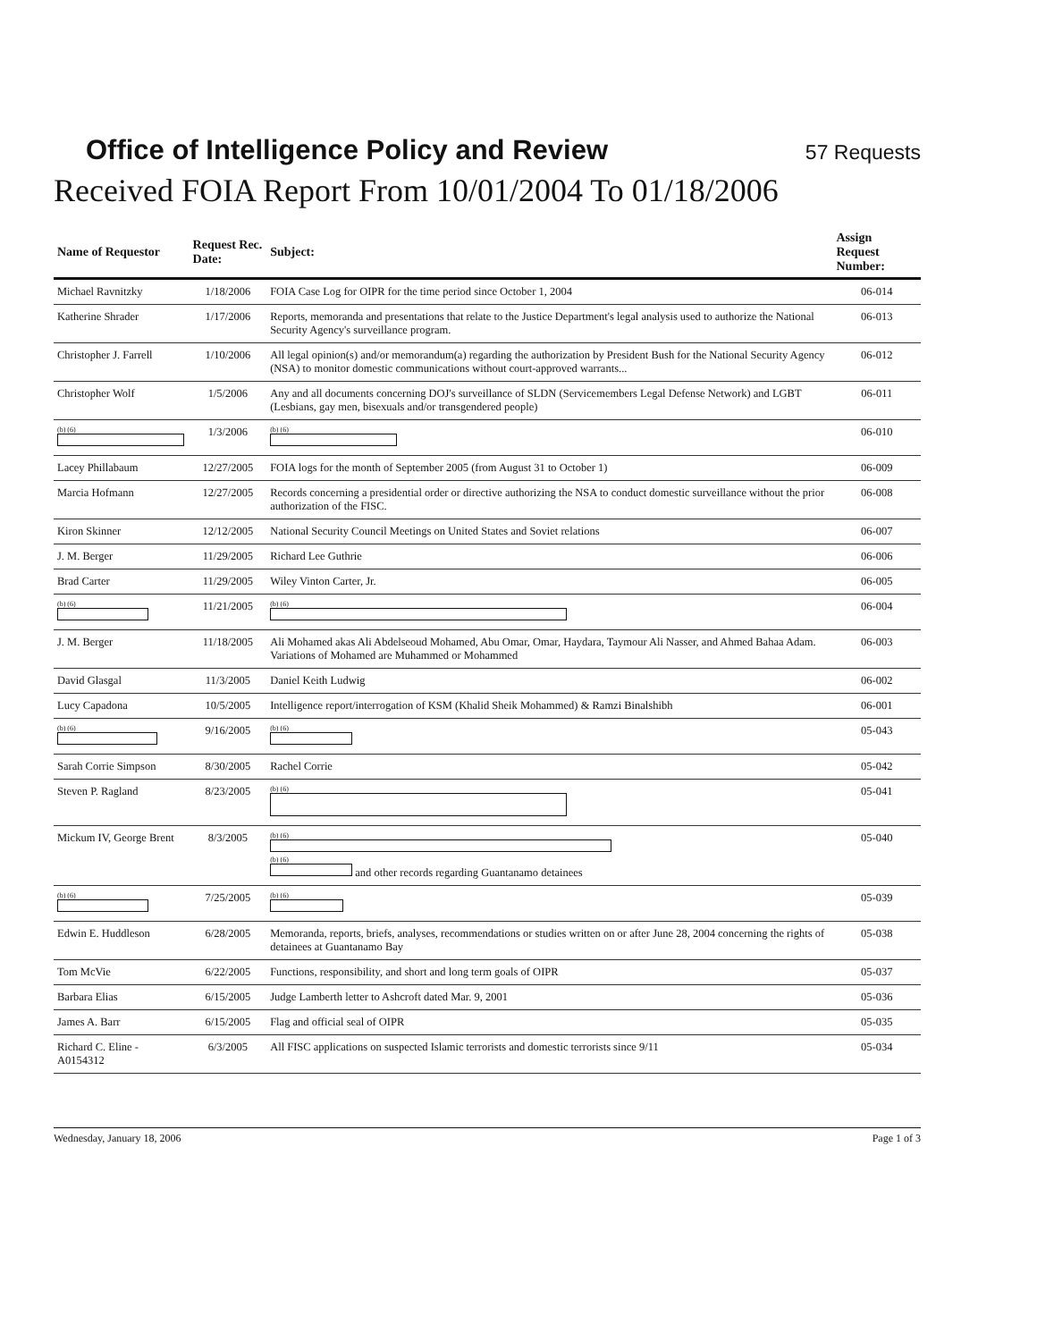Office of Intelligence Policy and Review 57 Requests
Received FOIA Report From 10/01/2004 To 01/18/2006
| Name of Requestor | Request Rec. Date: | Subject: | Assign Request Number: |
| --- | --- | --- | --- |
| Michael Ravnitzky | 1/18/2006 | FOIA Case Log for OIPR for the time period since October 1, 2004 | 06-014 |
| Katherine Shrader | 1/17/2006 | Reports, memoranda and presentations that relate to the Justice Department's legal analysis used to authorize the National Security Agency's surveillance program. | 06-013 |
| Christopher J. Farrell | 1/10/2006 | All legal opinion(s) and/or memorandum(a) regarding the authorization by President Bush for the National Security Agency (NSA) to monitor domestic communications without court-approved warrants... | 06-012 |
| Christopher Wolf | 1/5/2006 | Any and all documents concerning DOJ's surveillance of SLDN (Servicemembers Legal Defense Network) and LGBT (Lesbians, gay men, bisexuals and/or transgendered people) | 06-011 |
| (b) (6) | 1/3/2006 | (b) (6) | 06-010 |
| Lacey Phillabaum | 12/27/2005 | FOIA logs for the month of September 2005 (from August 31 to October 1) | 06-009 |
| Marcia Hofmann | 12/27/2005 | Records concerning a presidential order or directive authorizing the NSA to conduct domestic surveillance without the prior authorization of the FISC. | 06-008 |
| Kiron Skinner | 12/12/2005 | National Security Council Meetings on United States and Soviet relations | 06-007 |
| J. M. Berger | 11/29/2005 | Richard Lee Guthrie | 06-006 |
| Brad Carter | 11/29/2005 | Wiley Vinton Carter, Jr. | 06-005 |
| (b) (6) | 11/21/2005 | (b) (6) | 06-004 |
| J. M. Berger | 11/18/2005 | Ali Mohamed akas Ali Abdelseoud Mohamed, Abu Omar, Omar, Haydara, Taymour Ali Nasser, and Ahmed Bahaa Adam. Variations of Mohamed are Muhammed or Mohammed | 06-003 |
| David Glasgal | 11/3/2005 | Daniel Keith Ludwig | 06-002 |
| Lucy Capadona | 10/5/2005 | Intelligence report/interrogation of KSM (Khalid Sheik Mohammed) & Ramzi Binalshibh | 06-001 |
| (b) (6) | 9/16/2005 | (b) (6) | 05-043 |
| Sarah Corrie Simpson | 8/30/2005 | Rachel Corrie | 05-042 |
| Steven P. Ragland | 8/23/2005 | (b) (6) | 05-041 |
| Mickum IV, George Brent | 8/3/2005 | (b) (6) (b) (6) and other records regarding Guantanamo detainees | 05-040 |
| (b) (6) | 7/25/2005 | (b) (6) | 05-039 |
| Edwin E. Huddleson | 6/28/2005 | Memoranda, reports, briefs, analyses, recommendations or studies written on or after June 28, 2004 concerning the rights of detainees at Guantanamo Bay | 05-038 |
| Tom McVie | 6/22/2005 | Functions, responsibility, and short and long term goals of OIPR | 05-037 |
| Barbara Elias | 6/15/2005 | Judge Lamberth letter to Ashcroft dated Mar. 9, 2001 | 05-036 |
| James A. Barr | 6/15/2005 | Flag and official seal of OIPR | 05-035 |
| Richard C. Eline - A0154312 | 6/3/2005 | All FISC applications on suspected Islamic terrorists and domestic terrorists since 9/11 | 05-034 |
Wednesday, January 18, 2006 Page 1 of 3